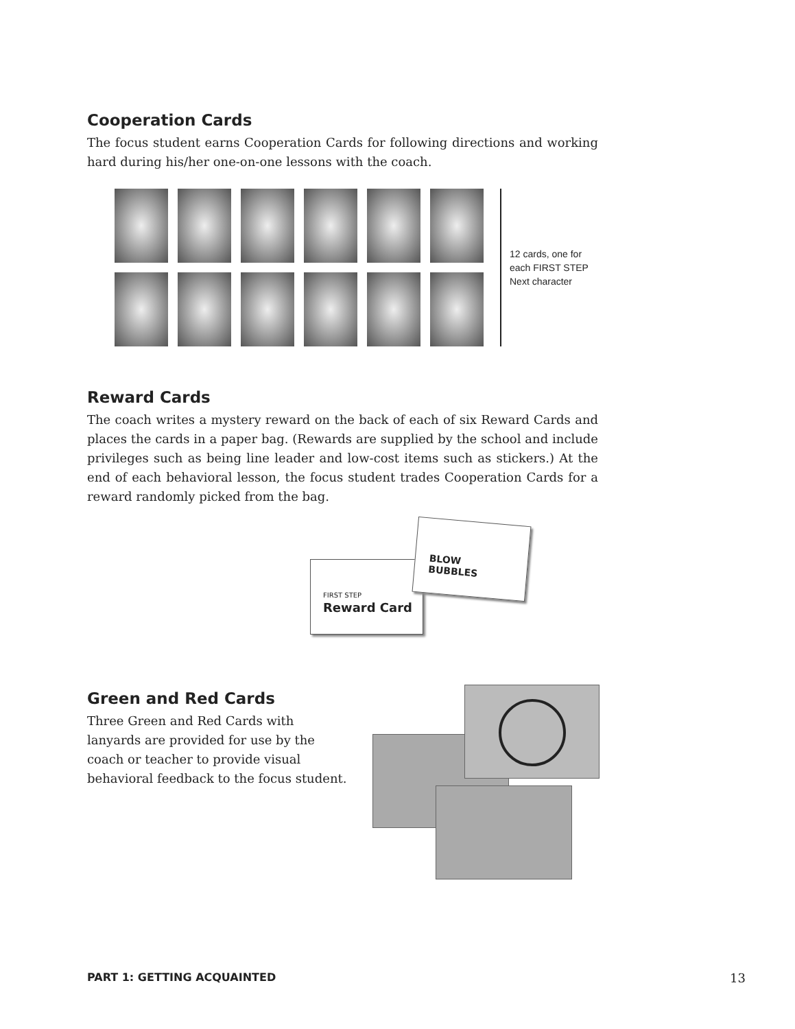Cooperation Cards
The focus student earns Cooperation Cards for following directions and working hard during his/her one-on-one lessons with the coach.
12 cards, one for
each FIRST STEP
Next character
Reward Cards
The coach writes a mystery reward on the back of each of six Reward Cards and places the cards in a paper bag. (Rewards are supplied by the school and include privileges such as being line leader and low-cost items such as stickers.) At the end of each behavioral lesson, the focus student trades Cooperation Cards for a reward randomly picked from the bag.
FIRST STEP
Reward Card
BLOW BUBBLES
Green and Red Cards
Three Green and Red Cards with lanyards are provided for use by the coach or teacher to provide visual behavioral feedback to the focus student.
PART 1: GETTING ACQUAINTED 13